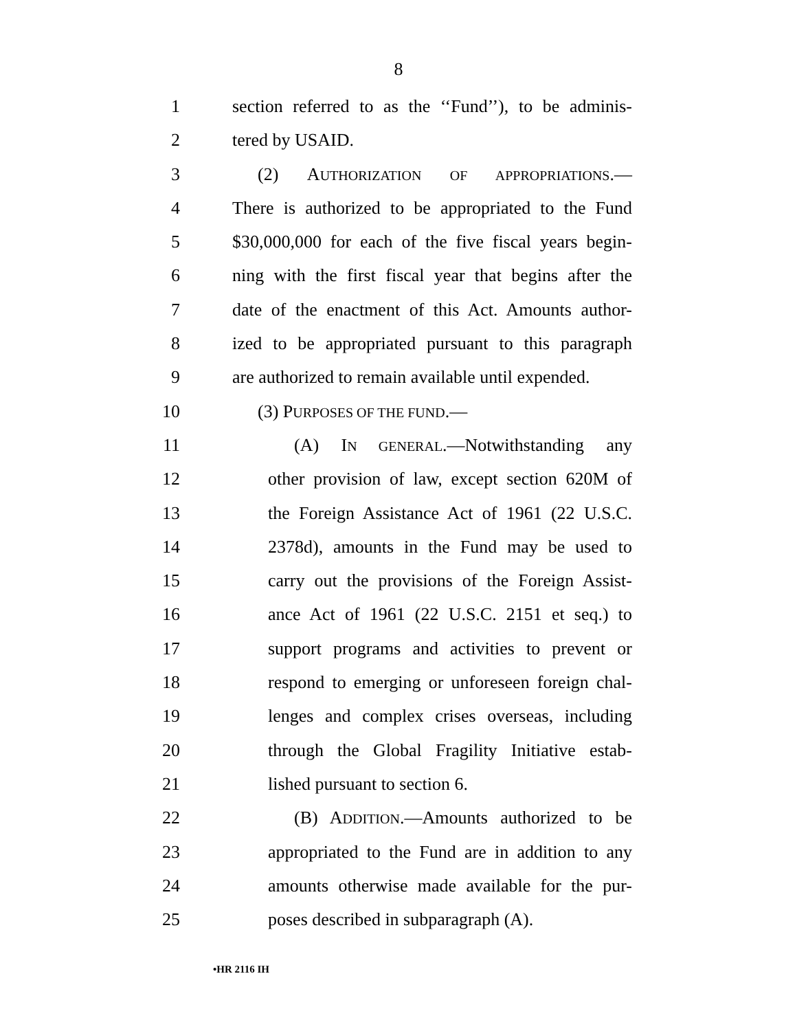8
1 section referred to as the ‘‘Fund’’), to be adminis-
2 tered by USAID.
3 (2) AUTHORIZATION OF APPROPRIATIONS.—
4 There is authorized to be appropriated to the Fund
5 $30,000,000 for each of the five fiscal years begin-
6 ning with the first fiscal year that begins after the
7 date of the enactment of this Act. Amounts author-
8 ized to be appropriated pursuant to this paragraph
9 are authorized to remain available until expended.
10 (3) PURPOSES OF THE FUND.—
11 (A) IN GENERAL.—Notwithstanding any
12 other provision of law, except section 620M of
13 the Foreign Assistance Act of 1961 (22 U.S.C.
14 2378d), amounts in the Fund may be used to
15 carry out the provisions of the Foreign Assist-
16 ance Act of 1961 (22 U.S.C. 2151 et seq.) to
17 support programs and activities to prevent or
18 respond to emerging or unforeseen foreign chal-
19 lenges and complex crises overseas, including
20 through the Global Fragility Initiative estab-
21 lished pursuant to section 6.
22 (B) ADDITION.—Amounts authorized to be
23 appropriated to the Fund are in addition to any
24 amounts otherwise made available for the pur-
25 poses described in subparagraph (A).
•HR 2116 IH